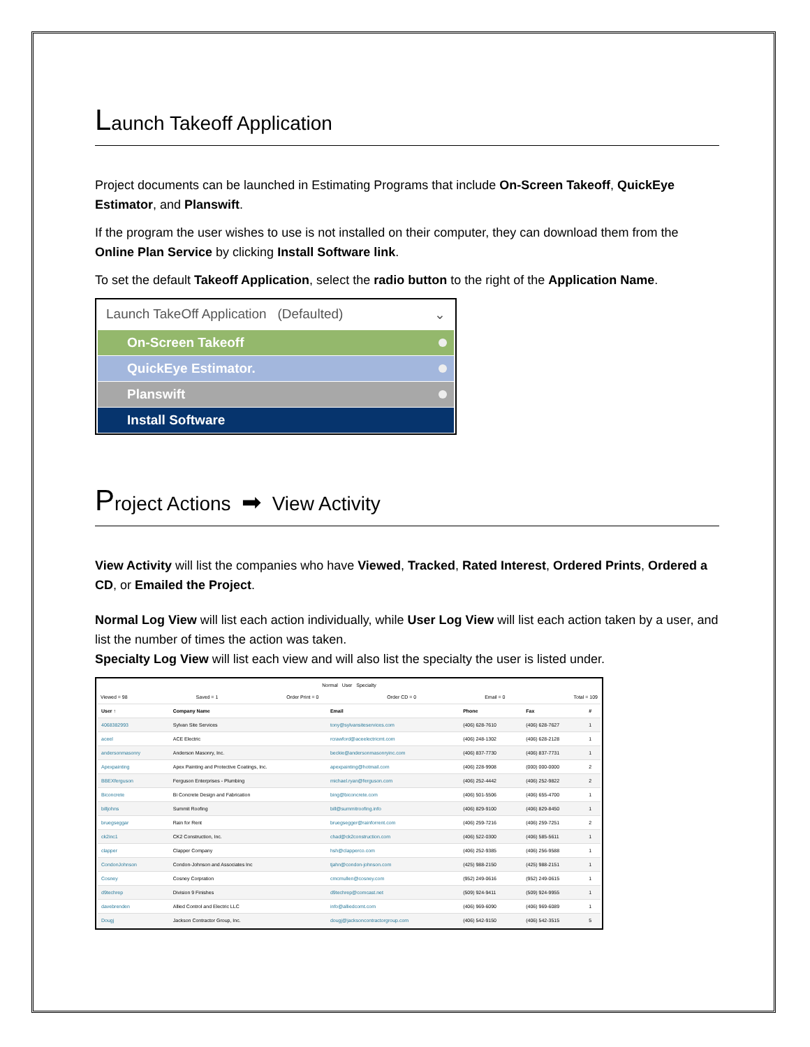Launch Takeoff Application
Project documents can be launched in Estimating Programs that include On-Screen Takeoff, QuickEye Estimator, and Planswift.
If the program the user wishes to use is not installed on their computer, they can download them from the Online Plan Service by clicking Install Software link.
To set the default Takeoff Application, select the radio button to the right of the Application Name.
Launch TakeOff Application (Defaulted) ⌄
On-Screen Takeoff
QuickEye Estimator.
Planswift
Install Software
Project Actions ➡ View Activity
View Activity will list the companies who have Viewed, Tracked, Rated Interest, Ordered Prints, Ordered a CD, or Emailed the Project.
Normal Log View will list each action individually, while User Log View will list each action taken by a user, and list the number of times the action was taken.
Specialty Log View will list each view and will also list the specialty the user is listed under.
Normal User Specialty
Viewed = 98 Saved = 1 Order Print = 0 Order CD = 0 Email = 0 Total = 109
| User ↑ | Company Name | Email | Phone | Fax | # |
| --- | --- | --- | --- | --- | --- |
| 4068382993 | Sylvan Site Services | tony@sylvansiteservices.com | (406) 628-7610 | (406) 628-7627 | 1 |
| aceel | ACE Electric | rcrawford@aceelectricmt.com | (406) 248-1302 | (406) 628-2128 | 1 |
| andersonmasonry | Anderson Masonry, Inc. | beckie@andersonmasonryinc.com | (406) 837-7730 | (406) 837-7731 | 1 |
| Apexpainting | Apex Painting and Protective Coatings, Inc. | apexpainting@hotmail.com | (406) 228-9908 | (000) 000-0000 | 2 |
| BBEXferguson | Ferguson Enterprises - Plumbing | michael.ryan@ferguson.com | (406) 252-4442 | (406) 252-9822 | 2 |
| Biconcrete | Bi Concrete Design and Fabrication | bing@biconcrete.com | (406) 501-5506 | (406) 655-4700 | 1 |
| billjohns | Summit Roofing | bill@summitroofing.info | (406) 829-9100 | (406) 829-8450 | 1 |
| bruegseggar | Rain for Rent | bruegsegger@rainforrent.com | (406) 259-7216 | (406) 259-7251 | 2 |
| ck2inc1 | CK2 Construction, Inc. | chad@ck2construction.com | (406) 522-0300 | (406) 585-5611 | 1 |
| clapper | Clapper Company | hsh@clapperco.com | (406) 252-9385 | (406) 256-9588 | 1 |
| CondonJohnson | Condon-Johnson and Associates Inc | tjahn@condon-johnson.com | (425) 988-2150 | (425) 988-2151 | 1 |
| Cosney | Cosney Corpration | cmcmullen@cosney.com | (952) 249-0616 | (952) 249-0615 | 1 |
| d9techrep | Division 9 Finishes | d9techrep@comcast.net | (509) 924-9411 | (509) 924-9955 | 1 |
| davebrenden | Allied Control and Electric LLC | info@alliedcomt.com | (406) 969-6090 | (406) 969-6089 | 1 |
| Dougj | Jackson Contractor Group, Inc. | dougj@jacksoncontractorgroup.com | (406) 542-9150 | (406) 542-3515 | 5 |